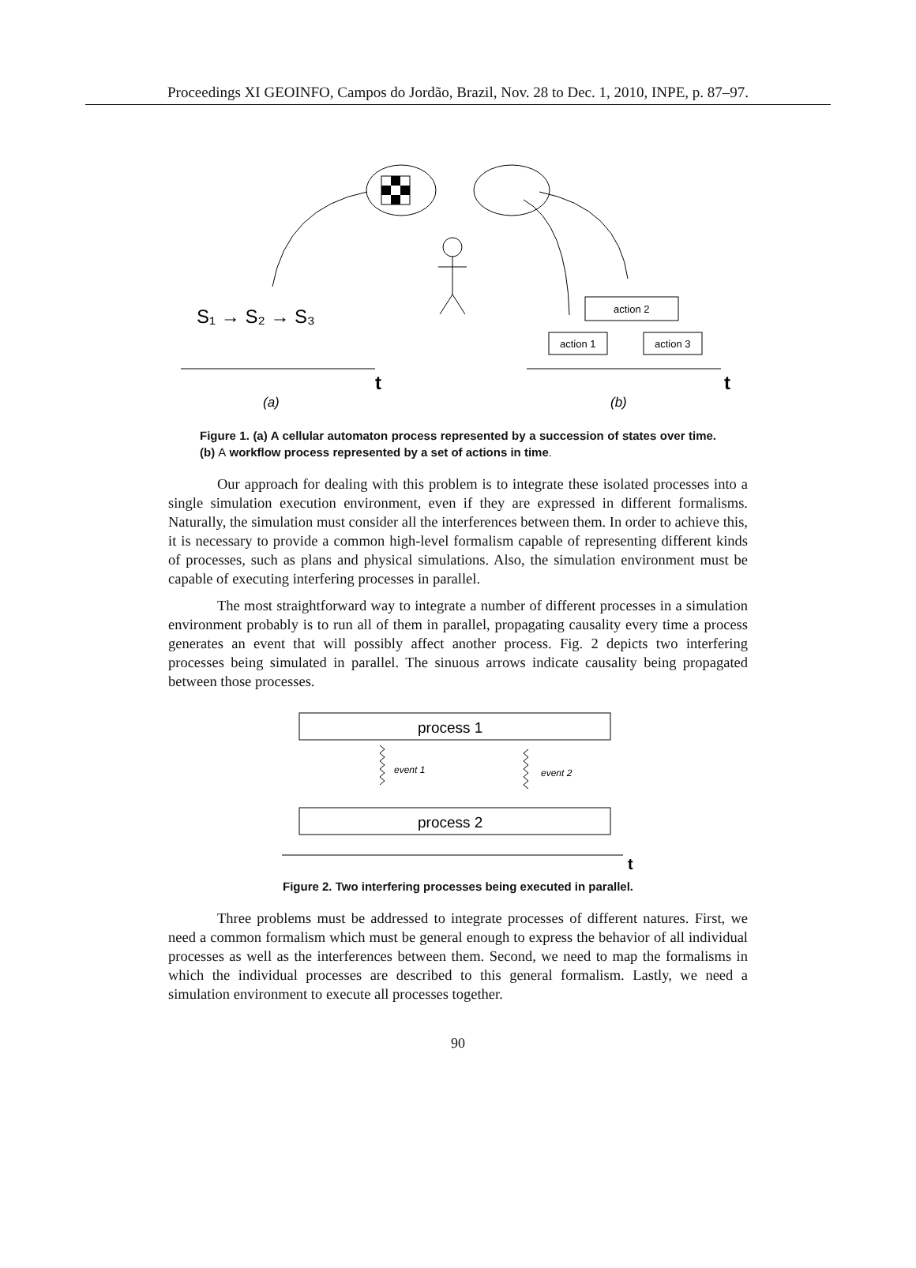Proceedings XI GEOINFO, Campos do Jordão, Brazil, Nov. 28 to Dec. 1, 2010, INPE, p. 87–97.
S₁ → S₂ → S₃
action 2
action 1
action 3
t
t
(a)
(b)
Figure 1. (a) A cellular automaton process represented by a succession of states over time. (b) A workflow process represented by a set of actions in time.
Our approach for dealing with this problem is to integrate these isolated processes into a single simulation execution environment, even if they are expressed in different formalisms. Naturally, the simulation must consider all the interferences between them. In order to achieve this, it is necessary to provide a common high-level formalism capable of representing different kinds of processes, such as plans and physical simulations. Also, the simulation environment must be capable of executing interfering processes in parallel.
The most straightforward way to integrate a number of different processes in a simulation environment probably is to run all of them in parallel, propagating causality every time a process generates an event that will possibly affect another process. Fig. 2 depicts two interfering processes being simulated in parallel. The sinuous arrows indicate causality being propagated between those processes.
process 1
event 1
event 2
process 2
t
Figure 2. Two interfering processes being executed in parallel.
Three problems must be addressed to integrate processes of different natures. First, we need a common formalism which must be general enough to express the behavior of all individual processes as well as the interferences between them. Second, we need to map the formalisms in which the individual processes are described to this general formalism. Lastly, we need a simulation environment to execute all processes together.
90